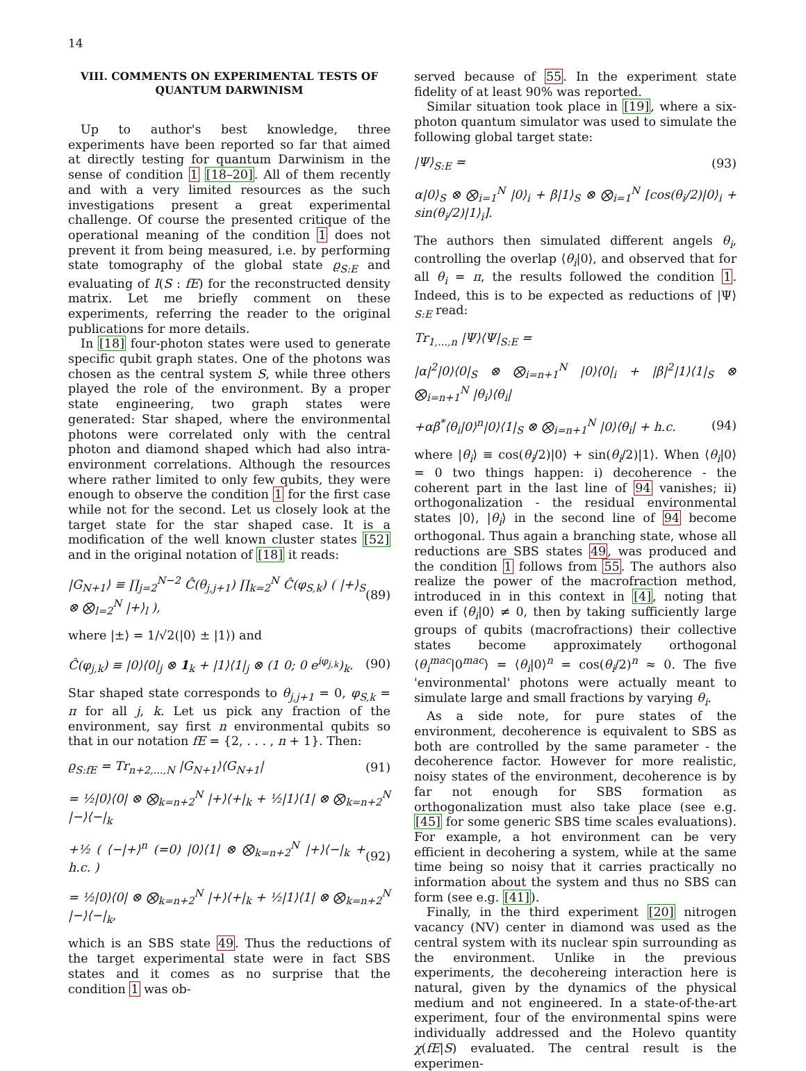14
VIII. COMMENTS ON EXPERIMENTAL TESTS OF QUANTUM DARWINISM
Up to author's best knowledge, three experiments have been reported so far that aimed at directly testing for quantum Darwinism in the sense of condition 1 [18–20]. All of them recently and with a very limited resources as the such investigations present a great experimental challenge. Of course the presented critique of the operational meaning of the condition 1 does not prevent it from being measured, i.e. by performing state tomography of the global state ϱ<sub>S:E</sub> and evaluating of I(S : fE) for the reconstructed density matrix. Let me briefly comment on these experiments, referring the reader to the original publications for more details.
In [18] four-photon states were used to generate specific qubit graph states. One of the photons was chosen as the central system S, while three others played the role of the environment. By a proper state engineering, two graph states were generated: Star shaped, where the environmental photons were correlated only with the central photon and diamond shaped which had also intra-environment correlations. Although the resources where rather limited to only few qubits, they were enough to observe the condition 1 for the first case while not for the second. Let us closely look at the target state for the star shaped case. It is a modification of the well known cluster states [52] and in the original notation of [18] it reads:
|G<sub>N+1</sub>⟩ ≡ ∏<sub>j=2</sub><sup>N−2</sup> Ĉ(θ<sub>j,j+1</sub>) ∏<sub>k=2</sub><sup>N</sup> Ĉ(φ<sub>S,k</sub>) ( |+⟩<sub>S</sub> ⊗ ⨂<sub>l=2</sub><sup>N</sup> |+⟩<sub>l</sub> ), (89)
where |±⟩ = 1/√2(|0⟩ ± |1⟩) and
Ĉ(φ<sub>j,k</sub>) ≡ |0⟩⟨0|<sub>j</sub> ⊗ 1<sub>k</sub> + |1⟩⟨1|<sub>j</sub> ⊗ (1 0; 0 e<sup>iφ<sub>j,k</sub></sup>)<sub>k</sub>. (90)
Star shaped state corresponds to θ<sub>j,j+1</sub> = 0, φ<sub>S,k</sub> = π for all j, k. Let us pick any fraction of the environment, say first n environmental qubits so that in our notation fE = {2, . . . , n + 1}. Then:
ϱ<sub>S:fE</sub> = Tr<sub>n+2,...,N</sub> |G<sub>N+1</sub>⟩⟨G<sub>N+1</sub>| (91)
= ½|0⟩⟨0| ⊗ ⨂<sub>k=n+2</sub><sup>N</sup> |+⟩⟨+|<sub>k</sub> + ½|1⟩⟨1| ⊗ ⨂<sub>k=n+2</sub><sup>N</sup> |−⟩⟨−|<sub>k</sub>
+½ ( ⟨−|+⟩<sup>n</sup> (=0) |0⟩⟨1| ⊗ ⨂<sub>k=n+2</sub><sup>N</sup> |+⟩⟨−|<sub>k</sub> + h.c. ) (92)
= ½|0⟩⟨0| ⊗ ⨂<sub>k=n+2</sub><sup>N</sup> |+⟩⟨+|<sub>k</sub> + ½|1⟩⟨1| ⊗ ⨂<sub>k=n+2</sub><sup>N</sup> |−⟩⟨−|<sub>k</sub>,
which is an SBS state 49. Thus the reductions of the target experimental state were in fact SBS states and it comes as no surprise that the condition 1 was ob-
served because of 55. In the experiment state fidelity of at least 90% was reported.
Similar situation took place in [19], where a six-photon quantum simulator was used to simulate the following global target state:
|Ψ⟩<sub>S:E</sub> = (93)
α|0⟩<sub>S</sub> ⊗ ⨂<sub>i=1</sub><sup>N</sup> |0⟩<sub>i</sub> + β|1⟩<sub>S</sub> ⊗ ⨂<sub>i=1</sub><sup>N</sup> [cos(θ<sub>i</sub>/2)|0⟩<sub>i</sub> + sin(θ<sub>i</sub>/2)|1⟩<sub>i</sub>].
The authors then simulated different angels θ<sub>i</sub>, controlling the overlap ⟨θ<sub>i</sub>|0⟩, and observed that for all θ<sub>i</sub> = π, the results followed the condition 1. Indeed, this is to be expected as reductions of |Ψ⟩<sub>S:E</sub> read:
Tr<sub>1,...,n</sub> |Ψ⟩⟨Ψ|<sub>S:E</sub> =
|α|<sup>2</sup>|0⟩⟨0|<sub>S</sub> ⊗ ⨂<sub>i=n+1</sub><sup>N</sup> |0⟩⟨0|<sub>i</sub> + |β|<sup>2</sup>|1⟩⟨1|<sub>S</sub> ⊗ ⨂<sub>i=n+1</sub><sup>N</sup> |θ<sub>i</sub>⟩⟨θ<sub>i</sub>|
+αβ<sup>*</sup>⟨θ<sub>i</sub>|0⟩<sup>n</sup>|0⟩⟨1|<sub>S</sub> ⊗ ⨂<sub>i=n+1</sub><sup>N</sup> |0⟩⟨θ<sub>i</sub>| + h.c. (94)
where |θ<sub>i</sub>⟩ ≡ cos(θ<sub>i</sub>/2)|0⟩ + sin(θ<sub>i</sub>/2)|1⟩. When ⟨θ<sub>i</sub>|0⟩ = 0 two things happen: i) decoherence - the coherent part in the last line of 94 vanishes; ii) orthogonalization - the residual environmental states |0⟩, |θ<sub>i</sub>⟩ in the second line of 94 become orthogonal. Thus again a branching state, whose all reductions are SBS states 49, was produced and the condition 1 follows from 55. The authors also realize the power of the macrofraction method, introduced in in this context in [4], noting that even if ⟨θ<sub>i</sub>|0⟩ ≠ 0, then by taking sufficiently large groups of qubits (macrofractions) their collective states become approximately orthogonal ⟨θ<sub>i</sub><sup>mac</sup>|0<sup>mac</sup>⟩ = ⟨θ<sub>i</sub>|0⟩<sup>n</sup> = cos(θ<sub>i</sub>/2)<sup>n</sup> ≈ 0. The five 'environmental' photons were actually meant to simulate large and small fractions by varying θ<sub>i</sub>.
As a side note, for pure states of the environment, decoherence is equivalent to SBS as both are controlled by the same parameter - the decoherence factor. However for more realistic, noisy states of the environment, decoherence is by far not enough for SBS formation as orthogonalization must also take place (see e.g. [45] for some generic SBS time scales evaluations). For example, a hot environment can be very efficient in decohering a system, while at the same time being so noisy that it carries practically no information about the system and thus no SBS can form (see e.g. [41]).
Finally, in the third experiment [20] nitrogen vacancy (NV) center in diamond was used as the central system with its nuclear spin surrounding as the environment. Unlike in the previous experiments, the decohereing interaction here is natural, given by the dynamics of the physical medium and not engineered. In a state-of-the-art experiment, four of the environmental spins were individually addressed and the Holevo quantity χ(fE|S) evaluated. The central result is the experimen-